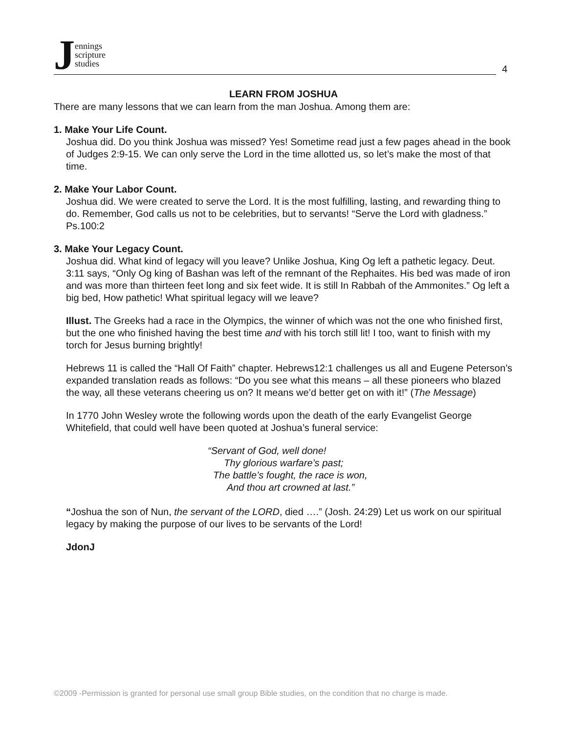Jennings
scripture
studies
4
LEARN FROM JOSHUA
There are many lessons that we can learn from the man Joshua. Among them are:
1. Make Your Life Count.
Joshua did. Do you think Joshua was missed? Yes! Sometime read just a few pages ahead in the book of Judges 2:9-15. We can only serve the Lord in the time allotted us, so let’s make the most of that time.
2. Make Your Labor Count.
Joshua did. We were created to serve the Lord. It is the most fulfilling, lasting, and rewarding thing to do. Remember, God calls us not to be celebrities, but to servants! “Serve the Lord with gladness.” Ps.100:2
3. Make Your Legacy Count.
Joshua did. What kind of legacy will you leave? Unlike Joshua, King Og left a pathetic legacy. Deut. 3:11 says, “Only Og king of Bashan was left of the remnant of the Rephaites. His bed was made of iron and was more than thirteen feet long and six feet wide. It is still In Rabbah of the Ammonites.” Og left a big bed, How pathetic! What spiritual legacy will we leave?
Illust. The Greeks had a race in the Olympics, the winner of which was not the one who finished first, but the one who finished having the best time and with his torch still lit! I too, want to finish with my torch for Jesus burning brightly!
Hebrews 11 is called the “Hall Of Faith” chapter. Hebrews12:1 challenges us all and Eugene Peterson’s expanded translation reads as follows: “Do you see what this means – all these pioneers who blazed the way, all these veterans cheering us on? It means we’d better get on with it!” (The Message)
In 1770 John Wesley wrote the following words upon the death of the early Evangelist George Whitefield, that could well have been quoted at Joshua’s funeral service:
“Servant of God, well done!
Thy glorious warfare’s past;
The battle’s fought, the race is won,
And thou art crowned at last.”
“Joshua the son of Nun, the servant of the LORD, died ….” (Josh. 24:29) Let us work on our spiritual legacy by making the purpose of our lives to be servants of the Lord!
JdonJ
©2009 -Permission is granted for personal use small group Bible studies, on the condition that no charge is made.